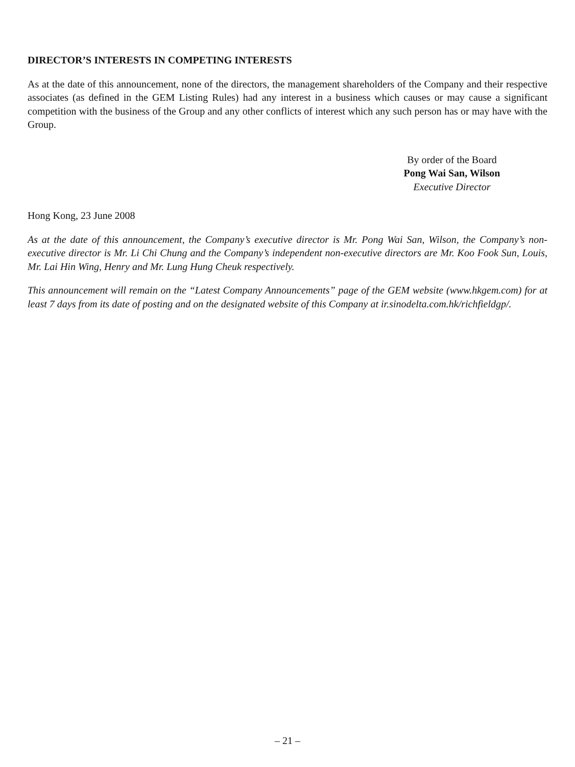DIRECTOR’S INTERESTS IN COMPETING INTERESTS
As at the date of this announcement, none of the directors, the management shareholders of the Company and their respective associates (as defined in the GEM Listing Rules) had any interest in a business which causes or may cause a significant competition with the business of the Group and any other conflicts of interest which any such person has or may have with the Group.
By order of the Board
Pong Wai San, Wilson
Executive Director
Hong Kong, 23 June 2008
As at the date of this announcement, the Company’s executive director is Mr. Pong Wai San, Wilson, the Company’s non-executive director is Mr. Li Chi Chung and the Company’s independent non-executive directors are Mr. Koo Fook Sun, Louis, Mr. Lai Hin Wing, Henry and Mr. Lung Hung Cheuk respectively.
This announcement will remain on the “Latest Company Announcements” page of the GEM website (www.hkgem.com) for at least 7 days from its date of posting and on the designated website of this Company at ir.sinodelta.com.hk/richfieldgp/.
– 21 –